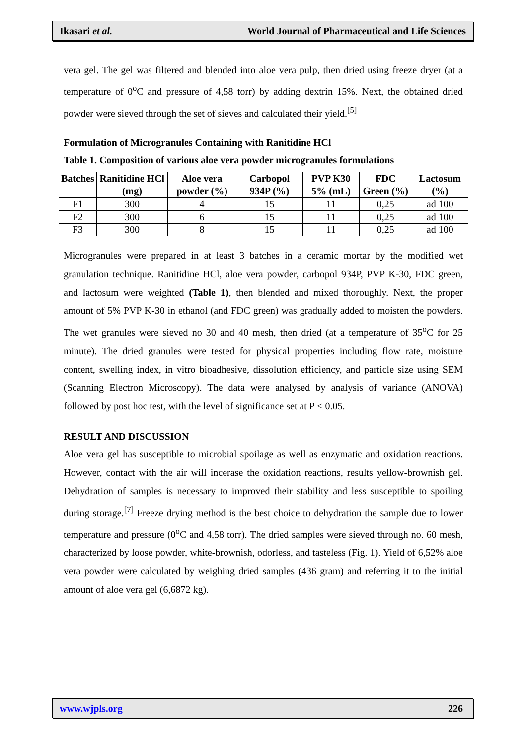Ikasari et al. World Journal of Pharmaceutical and Life Sciences
vera gel. The gel was filtered and blended into aloe vera pulp, then dried using freeze dryer (at a temperature of 0<sup>o</sup>C and pressure of 4,58 torr) by adding dextrin 15%. Next, the obtained dried powder were sieved through the set of sieves and calculated their yield.<sup>[5]</sup>
Formulation of Microgranules Containing with Ranitidine HCl
Table 1. Composition of various aloe vera powder microgranules formulations
| Batches | Ranitidine HCl (mg) | Aloe vera powder (%) | Carbopol 934P (%) | PVP K30 5% (mL) | FDC Green (%) | Lactosum (%) |
| --- | --- | --- | --- | --- | --- | --- |
| F1 | 300 | 4 | 15 | 11 | 0,25 | ad 100 |
| F2 | 300 | 6 | 15 | 11 | 0,25 | ad 100 |
| F3 | 300 | 8 | 15 | 11 | 0,25 | ad 100 |
Microgranules were prepared in at least 3 batches in a ceramic mortar by the modified wet granulation technique. Ranitidine HCl, aloe vera powder, carbopol 934P, PVP K-30, FDC green, and lactosum were weighted (Table 1), then blended and mixed thoroughly. Next, the proper amount of 5% PVP K-30 in ethanol (and FDC green) was gradually added to moisten the powders. The wet granules were sieved no 30 and 40 mesh, then dried (at a temperature of 35<sup>o</sup>C for 25 minute). The dried granules were tested for physical properties including flow rate, moisture content, swelling index, in vitro bioadhesive, dissolution efficiency, and particle size using SEM (Scanning Electron Microscopy). The data were analysed by analysis of variance (ANOVA) followed by post hoc test, with the level of significance set at P < 0.05.
RESULT AND DISCUSSION
Aloe vera gel has susceptible to microbial spoilage as well as enzymatic and oxidation reactions. However, contact with the air will incerase the oxidation reactions, results yellow-brownish gel. Dehydration of samples is necessary to improved their stability and less susceptible to spoiling during storage.<sup>[7]</sup> Freeze drying method is the best choice to dehydration the sample due to lower temperature and pressure (0<sup>o</sup>C and 4,58 torr). The dried samples were sieved through no. 60 mesh, characterized by loose powder, white-brownish, odorless, and tasteless (Fig. 1). Yield of 6,52% aloe vera powder were calculated by weighing dried samples (436 gram) and referring it to the initial amount of aloe vera gel (6,6872 kg).
www.wjpls.org 226